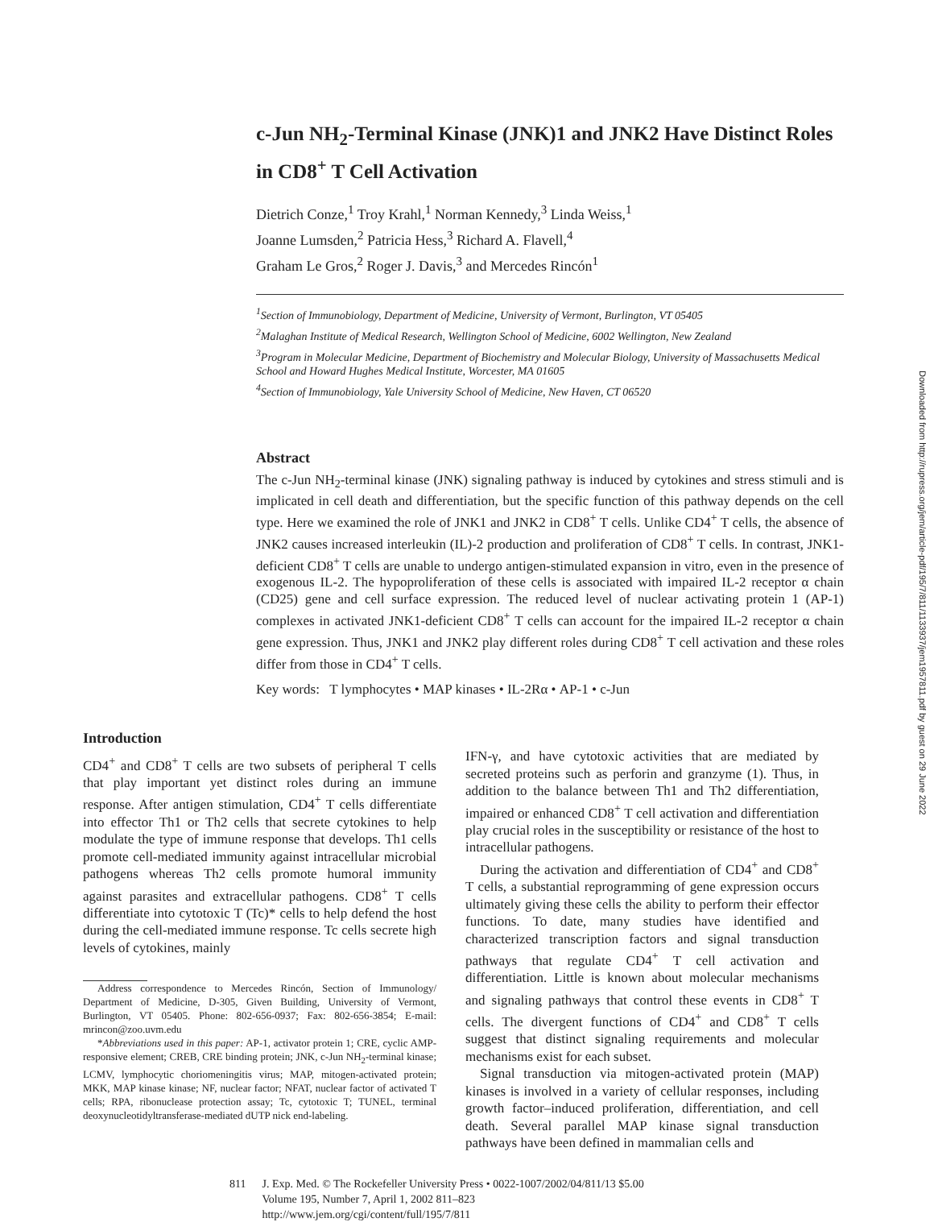Downloaded from http://rupress.org/jem/article-pdf/195/7/811/1133937/jem1957811.pdf by guest on 29 June 2022
c-Jun NH<sub>2</sub>-Terminal Kinase (JNK)1 and JNK2 Have Distinct Roles in CD8<sup>+</sup> T Cell Activation
Dietrich Conze,<sup>1</sup> Troy Krahl,<sup>1</sup> Norman Kennedy,<sup>3</sup> Linda Weiss,<sup>1</sup>
Joanne Lumsden,<sup>2</sup> Patricia Hess,<sup>3</sup> Richard A. Flavell,<sup>4</sup>
Graham Le Gros,<sup>2</sup> Roger J. Davis,<sup>3</sup> and Mercedes Rincón<sup>1</sup>
<sup>1</sup> Section of Immunobiology, Department of Medicine, University of Vermont, Burlington, VT 05405
<sup>2</sup> Malaghan Institute of Medical Research, Wellington School of Medicine, 6002 Wellington, New Zealand
<sup>3</sup> Program in Molecular Medicine, Department of Biochemistry and Molecular Biology, University of Massachusetts Medical School and Howard Hughes Medical Institute, Worcester, MA 01605
<sup>4</sup> Section of Immunobiology, Yale University School of Medicine, New Haven, CT 06520
Abstract
The c-Jun NH<sub>2</sub>-terminal kinase (JNK) signaling pathway is induced by cytokines and stress stimuli and is implicated in cell death and differentiation, but the specific function of this pathway depends on the cell type. Here we examined the role of JNK1 and JNK2 in CD8<sup>+</sup> T cells. Unlike CD4<sup>+</sup> T cells, the absence of JNK2 causes increased interleukin (IL)-2 production and proliferation of CD8<sup>+</sup> T cells. In contrast, JNK1-deficient CD8<sup>+</sup> T cells are unable to undergo antigen-stimulated expansion in vitro, even in the presence of exogenous IL-2. The hypoproliferation of these cells is associated with impaired IL-2 receptor α chain (CD25) gene and cell surface expression. The reduced level of nuclear activating protein 1 (AP-1) complexes in activated JNK1-deficient CD8<sup>+</sup> T cells can account for the impaired IL-2 receptor α chain gene expression. Thus, JNK1 and JNK2 play different roles during CD8<sup>+</sup> T cell activation and these roles differ from those in CD4<sup>+</sup> T cells.
Key words: T lymphocytes • MAP kinases • IL-2Rα • AP-1 • c-Jun
Introduction
CD4<sup>+</sup> and CD8<sup>+</sup> T cells are two subsets of peripheral T cells that play important yet distinct roles during an immune response. After antigen stimulation, CD4<sup>+</sup> T cells differentiate into effector Th1 or Th2 cells that secrete cytokines to help modulate the type of immune response that develops. Th1 cells promote cell-mediated immunity against intracellular microbial pathogens whereas Th2 cells promote humoral immunity against parasites and extracellular pathogens. CD8<sup>+</sup> T cells differentiate into cytotoxic T (Tc)* cells to help defend the host during the cell-mediated immune response. Tc cells secrete high levels of cytokines, mainly
Address correspondence to Mercedes Rincón, Section of Immunology/ Department of Medicine, D-305, Given Building, University of Vermont, Burlington, VT 05405. Phone: 802-656-0937; Fax: 802-656-3854; E-mail: mrincon@zoo.uvm.edu
*Abbreviations used in this paper: AP-1, activator protein 1; CRE, cyclic AMP-responsive element; CREB, CRE binding protein; JNK, c-Jun NH<sub>2</sub>-terminal kinase; LCMV, lymphocytic choriomeningitis virus; MAP, mitogen-activated protein; MKK, MAP kinase kinase; NF, nuclear factor; NFAT, nuclear factor of activated T cells; RPA, ribonuclease protection assay; Tc, cytotoxic T; TUNEL, terminal deoxynucleotidyltransferase-mediated dUTP nick end-labeling.
IFN-γ, and have cytotoxic activities that are mediated by secreted proteins such as perforin and granzyme (1). Thus, in addition to the balance between Th1 and Th2 differentiation, impaired or enhanced CD8<sup>+</sup> T cell activation and differentiation play crucial roles in the susceptibility or resistance of the host to intracellular pathogens.
During the activation and differentiation of CD4<sup>+</sup> and CD8<sup>+</sup> T cells, a substantial reprogramming of gene expression occurs ultimately giving these cells the ability to perform their effector functions. To date, many studies have identified and characterized transcription factors and signal transduction pathways that regulate CD4<sup>+</sup> T cell activation and differentiation. Little is known about molecular mechanisms and signaling pathways that control these events in CD8<sup>+</sup> T cells. The divergent functions of CD4<sup>+</sup> and CD8<sup>+</sup> T cells suggest that distinct signaling requirements and molecular mechanisms exist for each subset.
Signal transduction via mitogen-activated protein (MAP) kinases is involved in a variety of cellular responses, including growth factor–induced proliferation, differentiation, and cell death. Several parallel MAP kinase signal transduction pathways have been defined in mammalian cells and
811 J. Exp. Med. © The Rockefeller University Press • 0022-1007/2002/04/811/13 $5.00
Volume 195, Number 7, April 1, 2002 811–823
http://www.jem.org/cgi/content/full/195/7/811